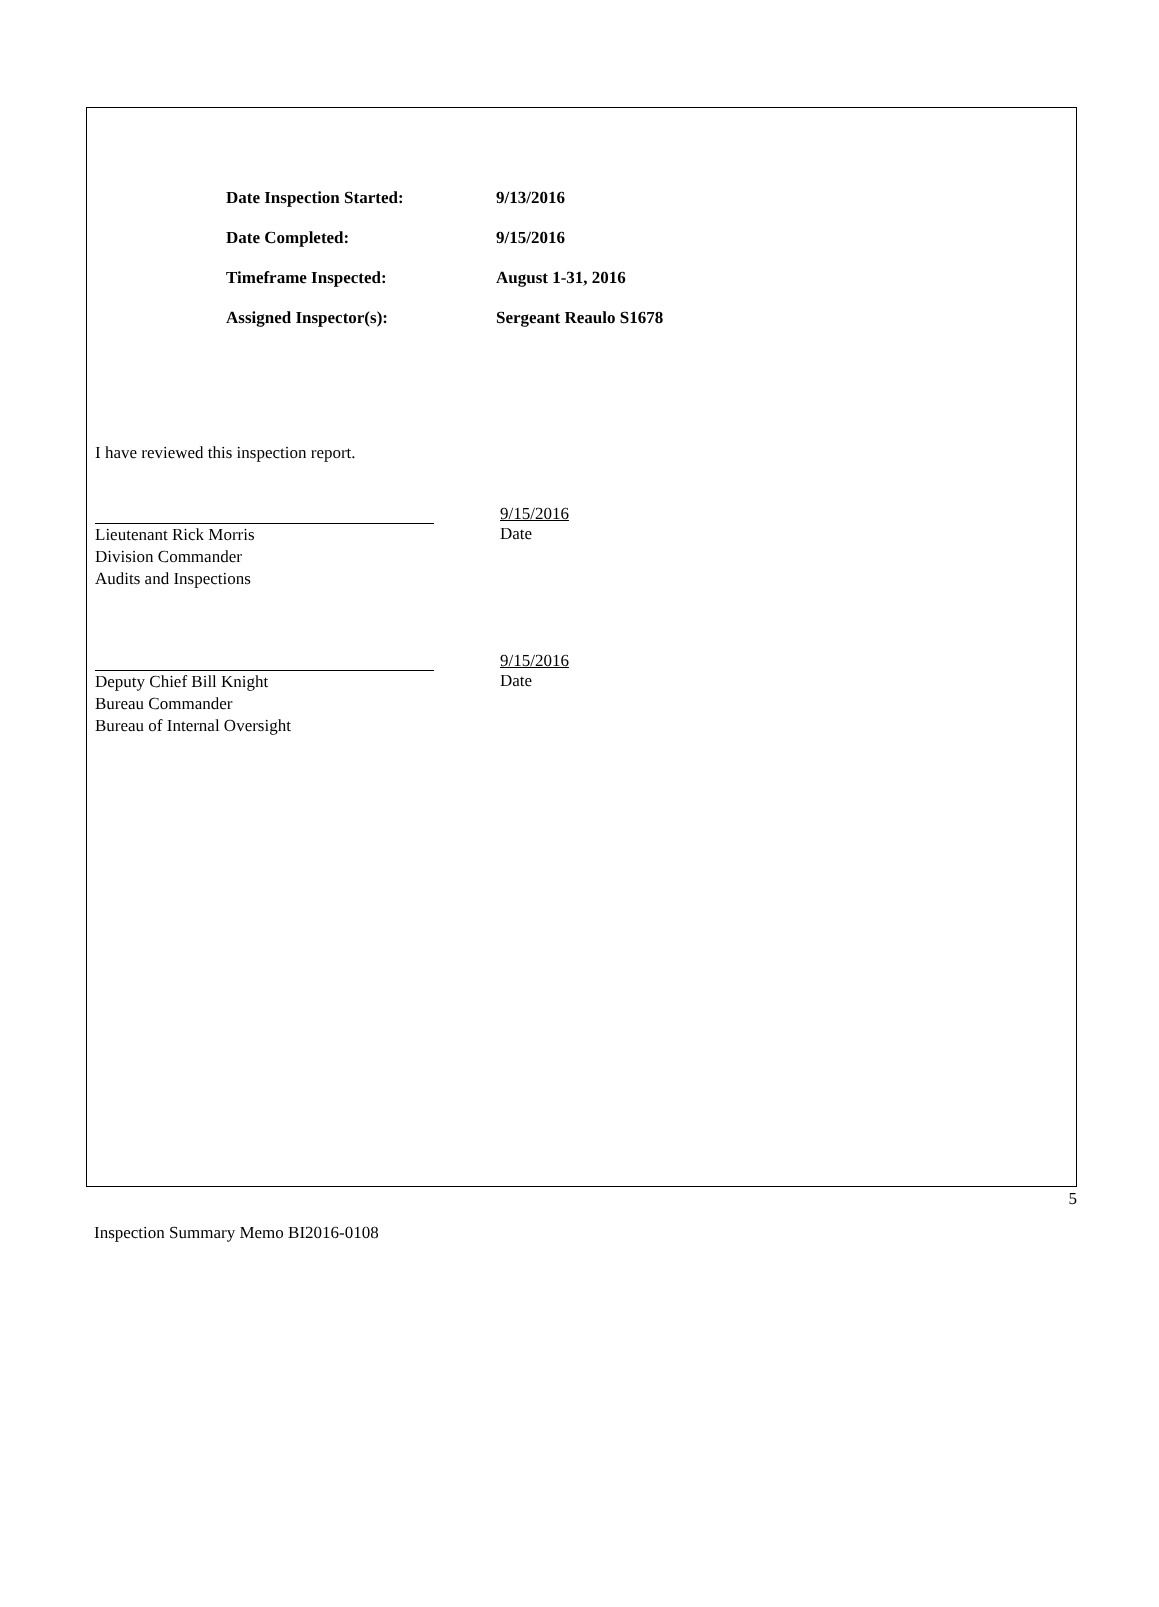Date Inspection Started: 9/13/2016
Date Completed: 9/15/2016
Timeframe Inspected: August 1-31, 2016
Assigned Inspector(s): Sergeant Reaulo S1678
I have reviewed this inspection report.
9/15/2016
Lieutenant Rick Morris
Division Commander
Audits and Inspections
Date
9/15/2016
Deputy Chief Bill Knight
Bureau Commander
Bureau of Internal Oversight
Date
5
Inspection Summary Memo BI2016-0108